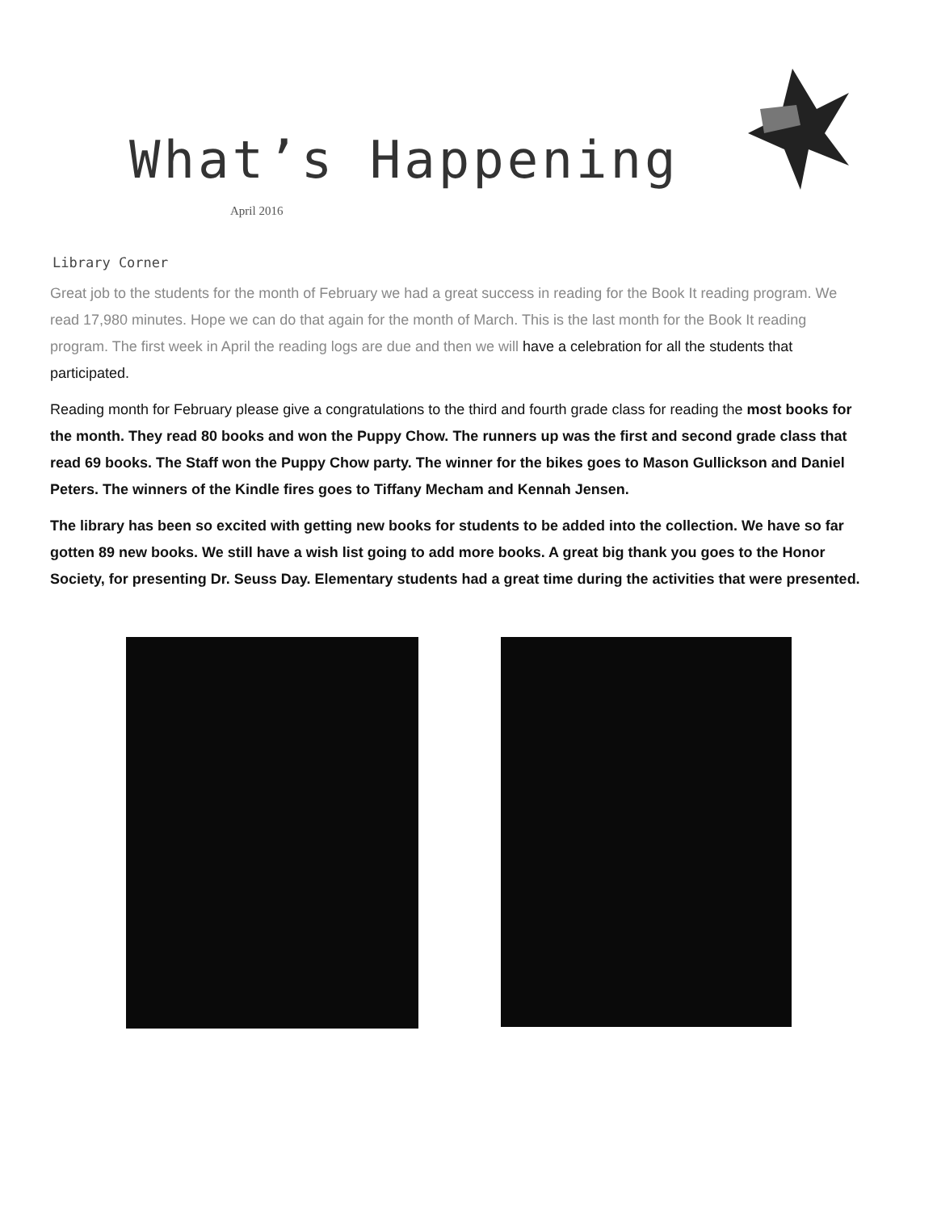What’s Happening
April 2016
Library Corner
Great job to the students for the month of February we had a great success in reading for the Book It reading program. We read 17,980 minutes. Hope we can do that again for the month of March. This is the last month for the Book It reading program. The first week in April the reading logs are due and then we will have a celebration for all the students that participated.
Reading month for February please give a congratulations to the third and fourth grade class for reading the most books for the month. They read 80 books and won the Puppy Chow. The runners up was the first and second grade class that read 69 books. The Staff won the Puppy Chow party. The winner for the bikes goes to Mason Gullickson and Daniel Peters. The winners of the Kindle fires goes to Tiffany Mecham and Kennah Jensen.
The library has been so excited with getting new books for students to be added into the collection. We have so far gotten 89 new books. We still have a wish list going to add more books. A great big thank you goes to the Honor Society, for presenting Dr. Seuss Day. Elementary students had a great time during the activities that were presented.